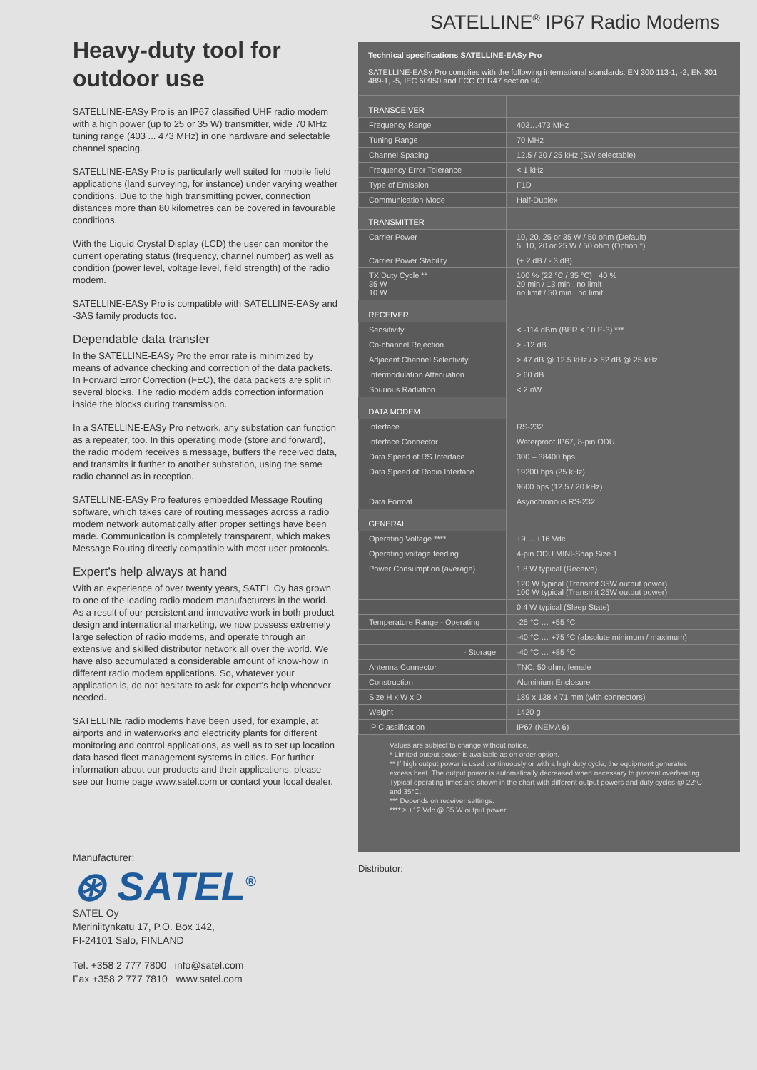Heavy-duty tool for outdoor use
SATELLINE-EASy Pro is an IP67 classified UHF radio modem with a high power (up to 25 or 35 W) transmitter, wide 70 MHz tuning range (403 ... 473 MHz) in one hardware and selectable channel spacing.
SATELLINE-EASy Pro is particularly well suited for mobile field applications (land surveying, for instance) under varying weather conditions. Due to the high transmitting power, connection distances more than 80 kilometres can be covered in favourable conditions.
With the Liquid Crystal Display (LCD) the user can monitor the current operating status (frequency, channel number) as well as condition (power level, voltage level, field strength) of the radio modem.
SATELLINE-EASy Pro is compatible with SATELLINE-EASy and -3AS family products too.
Dependable data transfer
In the SATELLINE-EASy Pro the error rate is minimized by means of advance checking and correction of the data packets. In Forward Error Correction (FEC), the data packets are split in several blocks. The radio modem adds correction information inside the blocks during transmission.
In a SATELLINE-EASy Pro network, any substation can function as a repeater, too. In this operating mode (store and forward), the radio modem receives a message, buffers the received data, and transmits it further to another substation, using the same radio channel as in reception.
SATELLINE-EASy Pro features embedded Message Routing software, which takes care of routing messages across a radio modem network automatically after proper settings have been made. Communication is completely transparent, which makes Message Routing directly compatible with most user protocols.
Expert’s help always at hand
With an experience of over twenty years, SATEL Oy has grown to one of the leading radio modem manufacturers in the world. As a result of our persistent and innovative work in both product design and international marketing, we now possess extremely large selection of radio modems, and operate through an extensive and skilled distributor network all over the world. We have also accumulated a considerable amount of know-how in different radio modem applications. So, whatever your application is, do not hesitate to ask for expert’s help whenever needed.
SATELLINE radio modems have been used, for example, at airports and in waterworks and electricity plants for different monitoring and control applications, as well as to set up location data based fleet management systems in cities. For further information about our products and their applications, please see our home page www.satel.com or contact your local dealer.
Manufacturer:
⊛ SATEL<sup>®</sup>
SATEL Oy
Meriniitynkatu 17, P.O. Box 142,
FI-24101 Salo, FINLAND
Tel. +358 2 777 7800 info@satel.com
Fax +358 2 777 7810 www.satel.com
SATELLINE<sup>®</sup> IP67 Radio Modems
Technical specifications SATELLINE-EASy Pro
SATELLINE-EASy Pro complies with the following international standards: EN 300 113-1, -2, EN 301 489-1, -5, IEC 60950 and FCC CFR47 section 90.
| TRANSCEIVER | |
| Frequency Range | 403…473 MHz |
| Tuning Range | 70 MHz |
| Channel Spacing | 12.5 / 20 / 25 kHz (SW selectable) |
| Frequency Error Tolerance | < 1 kHz |
| Type of Emission | F1D |
| Communication Mode | Half-Duplex |
| TRANSMITTER | |
| Carrier Power | 10, 20, 25 or 35 W / 50 ohm (Default) 5, 10, 20 or 25 W / 50 ohm (Option *) |
| Carrier Power Stability | (+ 2 dB / - 3 dB) |
| TX Duty Cycle ** 35 W 10 W | 100 % (22 °C / 35 °C) 40 % 20 min / 13 min no limit no limit / 50 min no limit |
| RECEIVER | |
| Sensitivity | < -114 dBm (BER < 10 E-3) *** |
| Co-channel Rejection | > -12 dB |
| Adjacent Channel Selectivity | > 47 dB @ 12.5 kHz / > 52 dB @ 25 kHz |
| Intermodulation Attenuation | > 60 dB |
| Spurious Radiation | < 2 nW |
| DATA MODEM | |
| Interface | RS-232 |
| Interface Connector | Waterproof IP67, 8-pin ODU |
| Data Speed of RS Interface | 300 – 38400 bps |
| Data Speed of Radio Interface | 19200 bps (25 kHz) |
| | 9600 bps (12.5 / 20 kHz) |
| Data Format | Asynchronous RS-232 |
| GENERAL | |
| Operating Voltage **** | +9 ... +16 Vdc |
| Operating voltage feeding | 4-pin ODU MINI-Snap Size 1 |
| Power Consumption (average) | 1.8 W typical (Receive) |
| | 120 W typical (Transmit 35W output power) 100 W typical (Transmit 25W output power) |
| | 0.4 W typical (Sleep State) |
| Temperature Range - Operating | -25 °C … +55 °C |
| | -40 °C … +75 °C (absolute minimum / maximum) |
| - Storage | -40 °C … +85 °C |
| Antenna Connector | TNC, 50 ohm, female |
| Construction | Aluminium Enclosure |
| Size H x W x D | 189 x 138 x 71 mm (with connectors) |
| Weight | 1420 g |
| IP Classification | IP67 (NEMA 6) |
Values are subject to change without notice.
* Limited output power is available as on order option.
** If high output power is used continuously or with a high duty cycle, the equipment generates excess heat. The output power is automatically decreased when necessary to prevent overheating. Typical operating times are shown in the chart with different output powers and duty cycles @ 22°C and 35°C.
*** Depends on receiver settings.
**** ≥ +12 Vdc @ 35 W output power
Distributor: